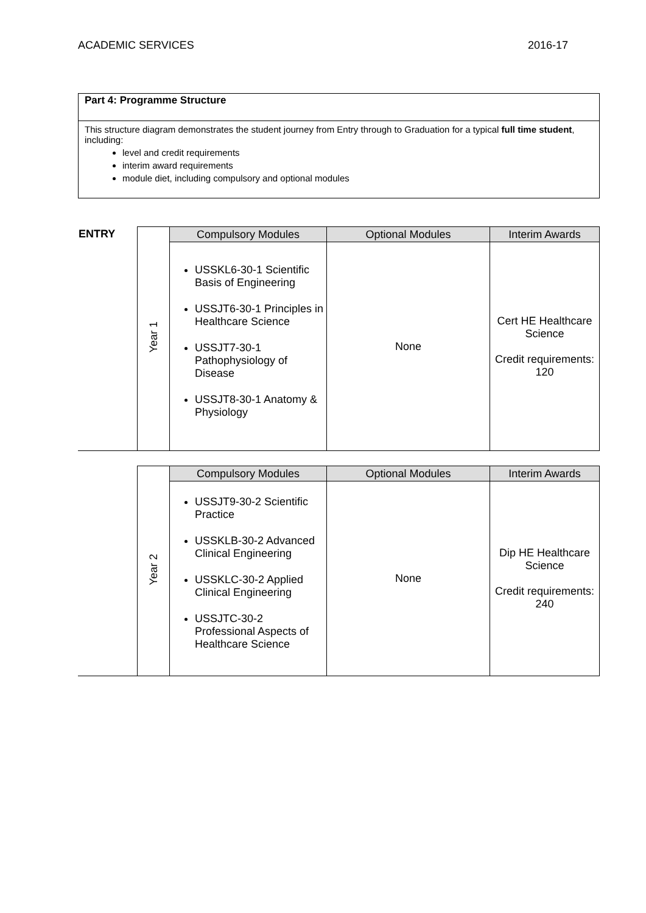ACADEMIC SERVICES 2016-17
Part 4: Programme Structure
This structure diagram demonstrates the student journey from Entry through to Graduation for a typical full time student, including:
level and credit requirements
interim award requirements
module diet, including compulsory and optional modules
| ENTRY | Year 1 | Compulsory Modules | Optional Modules | Interim Awards |
| | | USSKL6-30-1 Scientific Basis of Engineering USSJT6-30-1 Principles in Healthcare Science USSJT7-30-1 Pathophysiology of Disease USSJT8-30-1 Anatomy & Physiology | None | Cert HE Healthcare Science Credit requirements: 120 |
| | Year 2 | Compulsory Modules | Optional Modules | Interim Awards |
| | | USSJT9-30-2 Scientific Practice USSKLB-30-2 Advanced Clinical Engineering USSKLC-30-2 Applied Clinical Engineering USSJTC-30-2 Professional Aspects of Healthcare Science | None | Dip HE Healthcare Science Credit requirements: 240 |